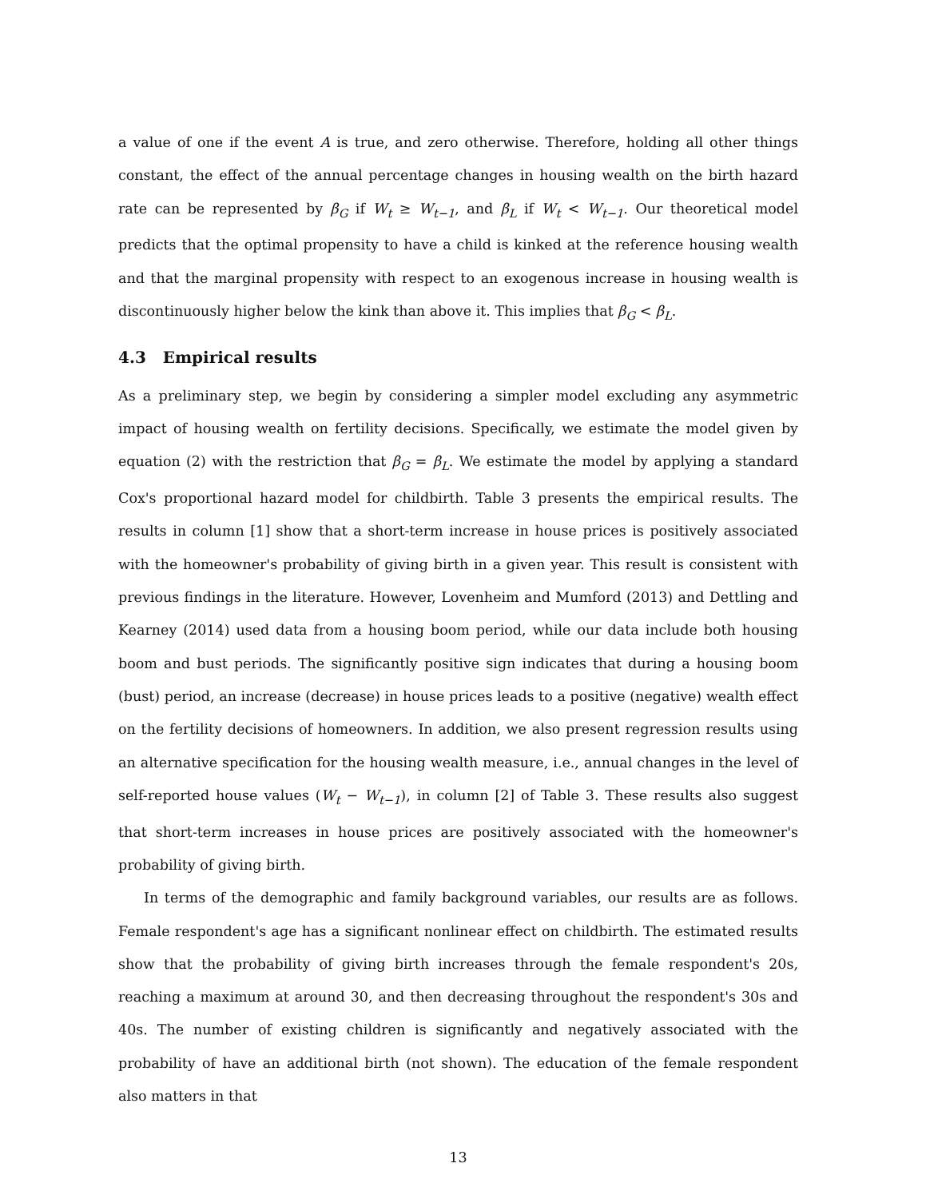a value of one if the event A is true, and zero otherwise. Therefore, holding all other things constant, the effect of the annual percentage changes in housing wealth on the birth hazard rate can be represented by β<sub>G</sub> if W<sub>t</sub> ≥ W<sub>t−1</sub>, and β<sub>L</sub> if W<sub>t</sub> < W<sub>t−1</sub>. Our theoretical model predicts that the optimal propensity to have a child is kinked at the reference housing wealth and that the marginal propensity with respect to an exogenous increase in housing wealth is discontinuously higher below the kink than above it. This implies that β<sub>G</sub> < β<sub>L</sub>.
4.3 Empirical results
As a preliminary step, we begin by considering a simpler model excluding any asymmetric impact of housing wealth on fertility decisions. Specifically, we estimate the model given by equation (2) with the restriction that β<sub>G</sub> = β<sub>L</sub>. We estimate the model by applying a standard Cox's proportional hazard model for childbirth. Table 3 presents the empirical results. The results in column [1] show that a short-term increase in house prices is positively associated with the homeowner's probability of giving birth in a given year. This result is consistent with previous findings in the literature. However, Lovenheim and Mumford (2013) and Dettling and Kearney (2014) used data from a housing boom period, while our data include both housing boom and bust periods. The significantly positive sign indicates that during a housing boom (bust) period, an increase (decrease) in house prices leads to a positive (negative) wealth effect on the fertility decisions of homeowners. In addition, we also present regression results using an alternative specification for the housing wealth measure, i.e., annual changes in the level of self-reported house values (W<sub>t</sub> − W<sub>t−1</sub>), in column [2] of Table 3. These results also suggest that short-term increases in house prices are positively associated with the homeowner's probability of giving birth.
In terms of the demographic and family background variables, our results are as follows. Female respondent's age has a significant nonlinear effect on childbirth. The estimated results show that the probability of giving birth increases through the female respondent's 20s, reaching a maximum at around 30, and then decreasing throughout the respondent's 30s and 40s. The number of existing children is significantly and negatively associated with the probability of have an additional birth (not shown). The education of the female respondent also matters in that
13